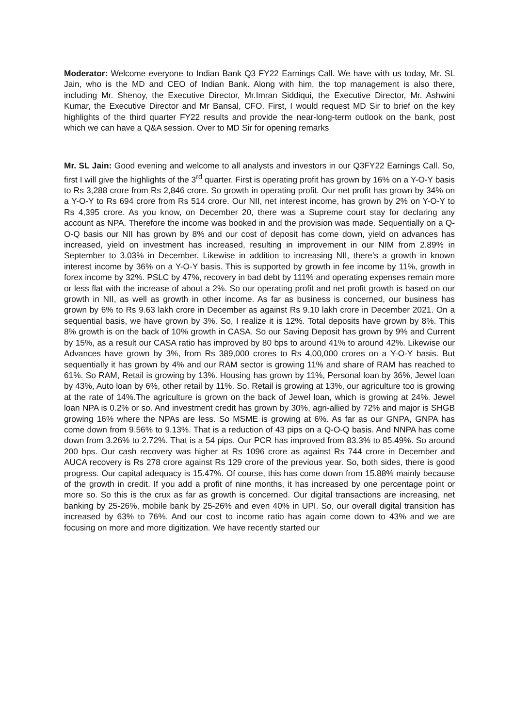Moderator: Welcome everyone to Indian Bank Q3 FY22 Earnings Call. We have with us today, Mr. SL Jain, who is the MD and CEO of Indian Bank. Along with him, the top management is also there, including Mr. Shenoy, the Executive Director, Mr.Imran Siddiqui, the Executive Director, Mr. Ashwini Kumar, the Executive Director and Mr Bansal, CFO. First, I would request MD Sir to brief on the key highlights of the third quarter FY22 results and provide the near-long-term outlook on the bank, post which we can have a Q&A session. Over to MD Sir for opening remarks
Mr. SL Jain: Good evening and welcome to all analysts and investors in our Q3FY22 Earnings Call. So, first I will give the highlights of the 3<sup>rd</sup> quarter. First is operating profit has grown by 16% on a Y-O-Y basis to Rs 3,288 crore from Rs 2,846 crore. So growth in operating profit. Our net profit has grown by 34% on a Y-O-Y to Rs 694 crore from Rs 514 crore. Our NII, net interest income, has grown by 2% on Y-O-Y to Rs 4,395 crore. As you know, on December 20, there was a Supreme court stay for declaring any account as NPA. Therefore the income was booked in and the provision was made. Sequentially on a Q-O-Q basis our NII has grown by 8% and our cost of deposit has come down, yield on advances has increased, yield on investment has increased, resulting in improvement in our NIM from 2.89% in September to 3.03% in December. Likewise in addition to increasing NII, there's a growth in known interest income by 36% on a Y-O-Y basis. This is supported by growth in fee income by 11%, growth in forex income by 32%. PSLC by 47%, recovery in bad debt by 111% and operating expenses remain more or less flat with the increase of about a 2%. So our operating profit and net profit growth is based on our growth in NII, as well as growth in other income. As far as business is concerned, our business has grown by 6% to Rs 9.63 lakh crore in December as against Rs 9.10 lakh crore in December 2021. On a sequential basis, we have grown by 3%. So, I realize it is 12%. Total deposits have grown by 8%. This 8% growth is on the back of 10% growth in CASA. So our Saving Deposit has grown by 9% and Current by 15%, as a result our CASA ratio has improved by 80 bps to around 41% to around 42%. Likewise our Advances have grown by 3%, from Rs 389,000 crores to Rs 4,00,000 crores on a Y-O-Y basis. But sequentially it has grown by 4% and our RAM sector is growing 11% and share of RAM has reached to 61%. So RAM, Retail is growing by 13%. Housing has grown by 11%, Personal loan by 36%, Jewel loan by 43%, Auto loan by 6%, other retail by 11%. So. Retail is growing at 13%, our agriculture too is growing at the rate of 14%.The agriculture is grown on the back of Jewel loan, which is growing at 24%. Jewel loan NPA is 0.2% or so. And investment credit has grown by 30%, agri-allied by 72% and major is SHGB growing 16% where the NPAs are less. So MSME is growing at 6%. As far as our GNPA, GNPA has come down from 9.56% to 9.13%. That is a reduction of 43 pips on a Q-O-Q basis. And NNPA has come down from 3.26% to 2.72%. That is a 54 pips. Our PCR has improved from 83.3% to 85.49%. So around 200 bps. Our cash recovery was higher at Rs 1096 crore as against Rs 744 crore in December and AUCA recovery is Rs 278 crore against Rs 129 crore of the previous year. So, both sides, there is good progress. Our capital adequacy is 15.47%. Of course, this has come down from 15.88% mainly because of the growth in credit. If you add a profit of nine months, it has increased by one percentage point or more so. So this is the crux as far as growth is concerned. Our digital transactions are increasing, net banking by 25-26%, mobile bank by 25-26% and even 40% in UPI. So, our overall digital transition has increased by 63% to 76%. And our cost to income ratio has again come down to 43% and we are focusing on more and more digitization. We have recently started our